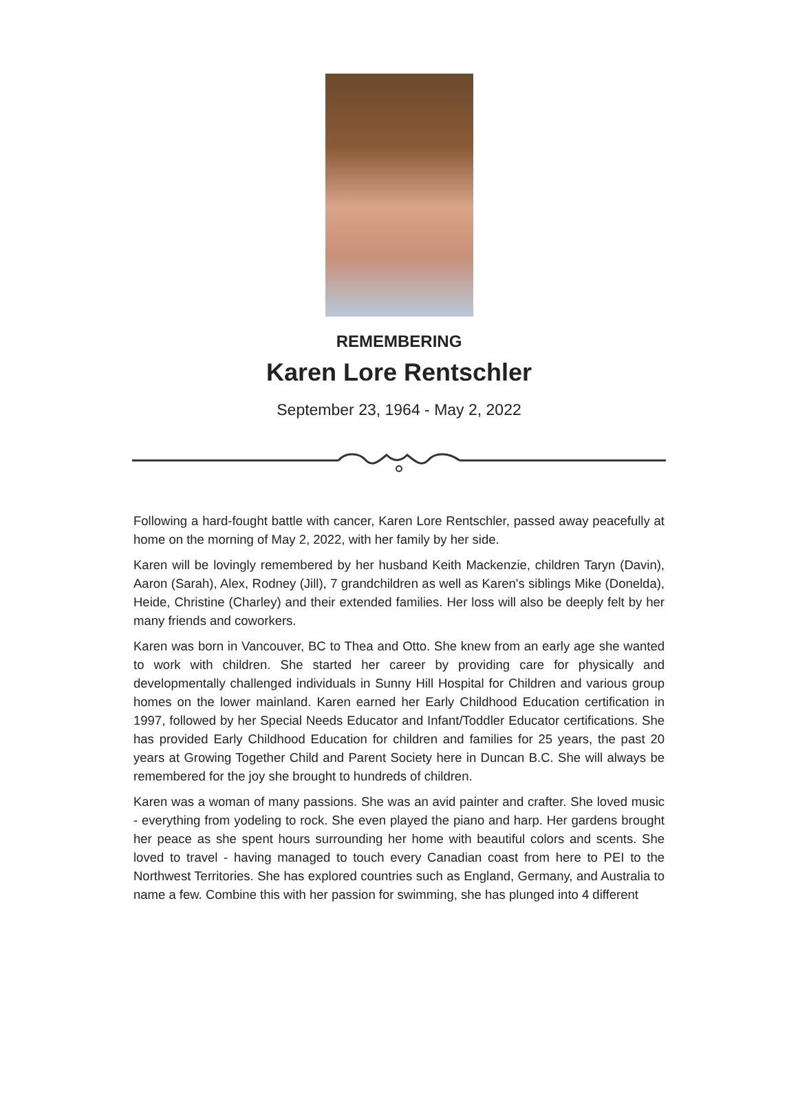REMEMBERING
Karen Lore Rentschler
September 23, 1964 - May 2, 2022
Following a hard-fought battle with cancer, Karen Lore Rentschler, passed away peacefully at home on the morning of May 2, 2022, with her family by her side.
Karen will be lovingly remembered by her husband Keith Mackenzie, children Taryn (Davin), Aaron (Sarah), Alex, Rodney (Jill), 7 grandchildren as well as Karen's siblings Mike (Donelda), Heide, Christine (Charley) and their extended families. Her loss will also be deeply felt by her many friends and coworkers.
Karen was born in Vancouver, BC to Thea and Otto. She knew from an early age she wanted to work with children. She started her career by providing care for physically and developmentally challenged individuals in Sunny Hill Hospital for Children and various group homes on the lower mainland. Karen earned her Early Childhood Education certification in 1997, followed by her Special Needs Educator and Infant/Toddler Educator certifications. She has provided Early Childhood Education for children and families for 25 years, the past 20 years at Growing Together Child and Parent Society here in Duncan B.C. She will always be remembered for the joy she brought to hundreds of children.
Karen was a woman of many passions. She was an avid painter and crafter. She loved music - everything from yodeling to rock. She even played the piano and harp. Her gardens brought her peace as she spent hours surrounding her home with beautiful colors and scents. She loved to travel - having managed to touch every Canadian coast from here to PEI to the Northwest Territories. She has explored countries such as England, Germany, and Australia to name a few. Combine this with her passion for swimming, she has plunged into 4 different